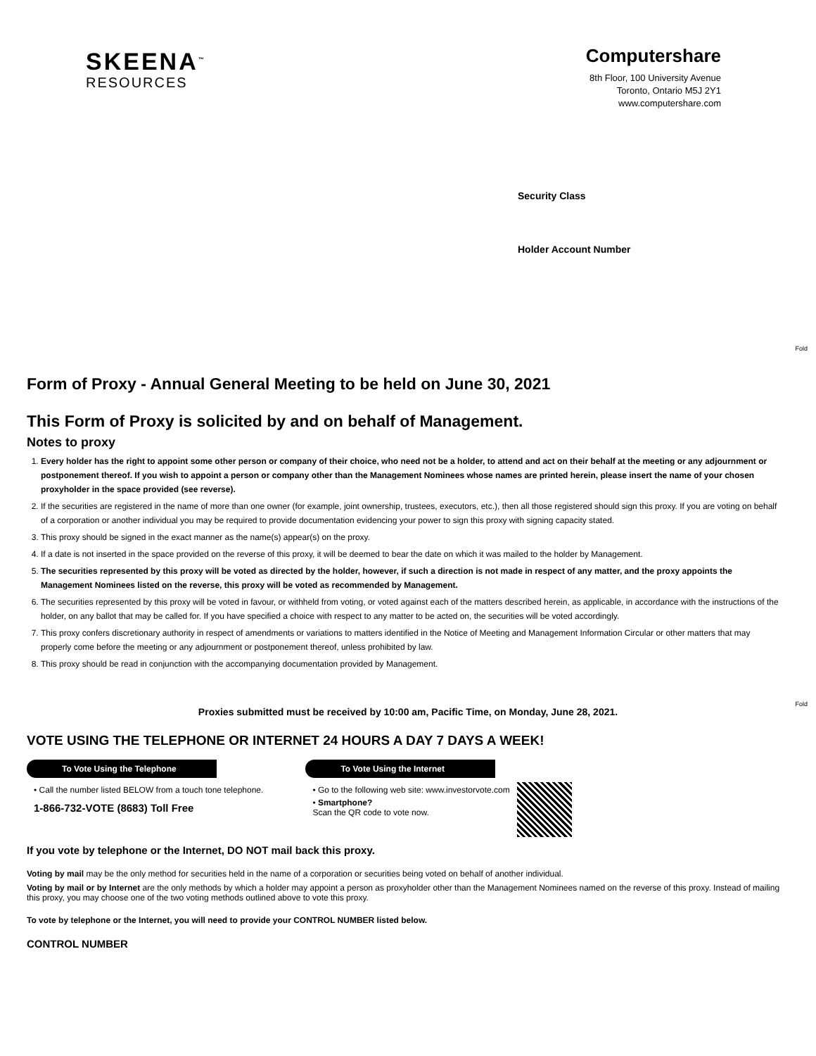SKEENA<sup>™</sup>
RESOURCES
Computershare
8th Floor, 100 University Avenue
Toronto, Ontario M5J 2Y1
www.computershare.com
Security Class
Holder Account Number
Fold
Fold
Form of Proxy - Annual General Meeting to be held on June 30, 2021
This Form of Proxy is solicited by and on behalf of Management.
Notes to proxy
1. Every holder has the right to appoint some other person or company of their choice, who need not be a holder, to attend and act on their behalf at the meeting or any adjournment or postponement thereof. If you wish to appoint a person or company other than the Management Nominees whose names are printed herein, please insert the name of your chosen proxyholder in the space provided (see reverse).
2. If the securities are registered in the name of more than one owner (for example, joint ownership, trustees, executors, etc.), then all those registered should sign this proxy. If you are voting on behalf of a corporation or another individual you may be required to provide documentation evidencing your power to sign this proxy with signing capacity stated.
3. This proxy should be signed in the exact manner as the name(s) appear(s) on the proxy.
4. If a date is not inserted in the space provided on the reverse of this proxy, it will be deemed to bear the date on which it was mailed to the holder by Management.
5. The securities represented by this proxy will be voted as directed by the holder, however, if such a direction is not made in respect of any matter, and the proxy appoints the Management Nominees listed on the reverse, this proxy will be voted as recommended by Management.
6. The securities represented by this proxy will be voted in favour, or withheld from voting, or voted against each of the matters described herein, as applicable, in accordance with the instructions of the holder, on any ballot that may be called for. If you have specified a choice with respect to any matter to be acted on, the securities will be voted accordingly.
7. This proxy confers discretionary authority in respect of amendments or variations to matters identified in the Notice of Meeting and Management Information Circular or other matters that may properly come before the meeting or any adjournment or postponement thereof, unless prohibited by law.
8. This proxy should be read in conjunction with the accompanying documentation provided by Management.
Proxies submitted must be received by 10:00 am, Pacific Time, on Monday, June 28, 2021.
VOTE USING THE TELEPHONE OR INTERNET 24 HOURS A DAY 7 DAYS A WEEK!
To Vote Using the Telephone
• Call the number listed BELOW from a touch tone telephone.
1-866-732-VOTE (8683) Toll Free
To Vote Using the Internet
• Go to the following web site: www.investorvote.com
• Smartphone?
Scan the QR code to vote now.
If you vote by telephone or the Internet, DO NOT mail back this proxy.
Voting by mail may be the only method for securities held in the name of a corporation or securities being voted on behalf of another individual.
Voting by mail or by Internet are the only methods by which a holder may appoint a person as proxyholder other than the Management Nominees named on the reverse of this proxy. Instead of mailing this proxy, you may choose one of the two voting methods outlined above to vote this proxy.
To vote by telephone or the Internet, you will need to provide your CONTROL NUMBER listed below.
CONTROL NUMBER